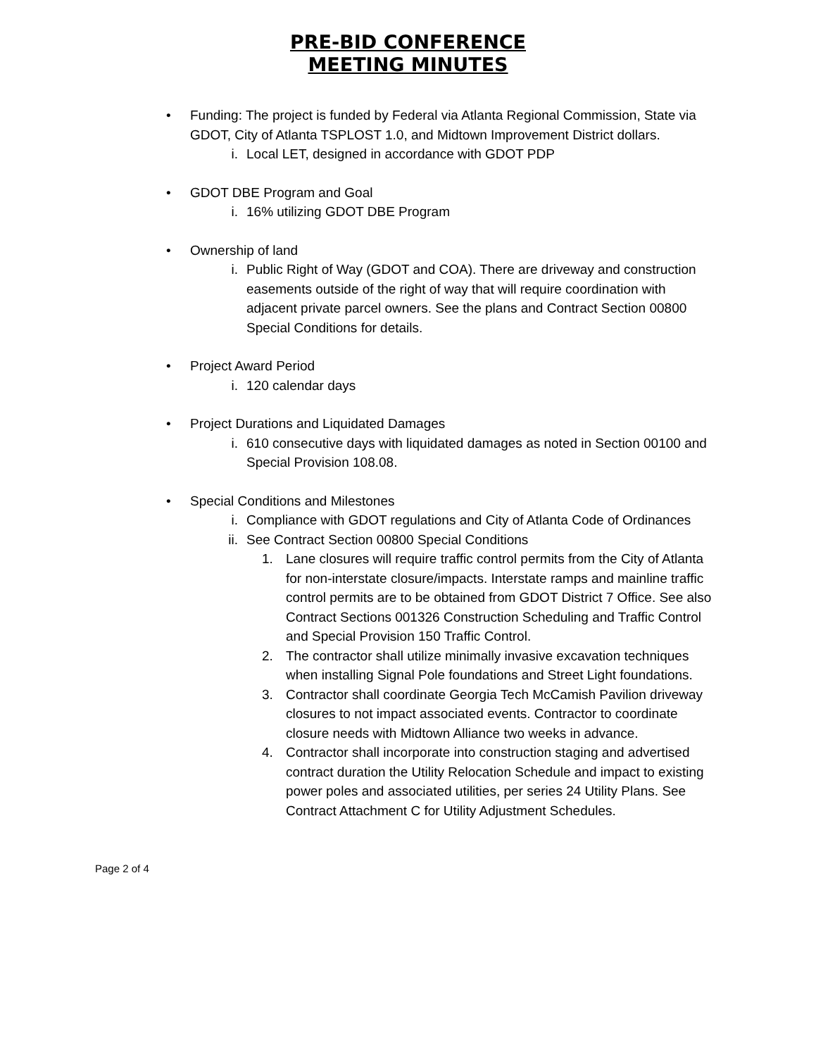PRE-BID CONFERENCE
MEETING MINUTES
• Funding: The project is funded by Federal via Atlanta Regional Commission, State via GDOT, City of Atlanta TSPLOST 1.0, and Midtown Improvement District dollars.
i. Local LET, designed in accordance with GDOT PDP
• GDOT DBE Program and Goal
i. 16% utilizing GDOT DBE Program
• Ownership of land
i. Public Right of Way (GDOT and COA). There are driveway and construction easements outside of the right of way that will require coordination with adjacent private parcel owners. See the plans and Contract Section 00800 Special Conditions for details.
• Project Award Period
i. 120 calendar days
• Project Durations and Liquidated Damages
i. 610 consecutive days with liquidated damages as noted in Section 00100 and Special Provision 108.08.
• Special Conditions and Milestones
i. Compliance with GDOT regulations and City of Atlanta Code of Ordinances
ii. See Contract Section 00800 Special Conditions
1. Lane closures will require traffic control permits from the City of Atlanta for non-interstate closure/impacts. Interstate ramps and mainline traffic control permits are to be obtained from GDOT District 7 Office. See also Contract Sections 001326 Construction Scheduling and Traffic Control and Special Provision 150 Traffic Control.
2. The contractor shall utilize minimally invasive excavation techniques when installing Signal Pole foundations and Street Light foundations.
3. Contractor shall coordinate Georgia Tech McCamish Pavilion driveway closures to not impact associated events. Contractor to coordinate closure needs with Midtown Alliance two weeks in advance.
4. Contractor shall incorporate into construction staging and advertised contract duration the Utility Relocation Schedule and impact to existing power poles and associated utilities, per series 24 Utility Plans. See Contract Attachment C for Utility Adjustment Schedules.
Page 2 of 4